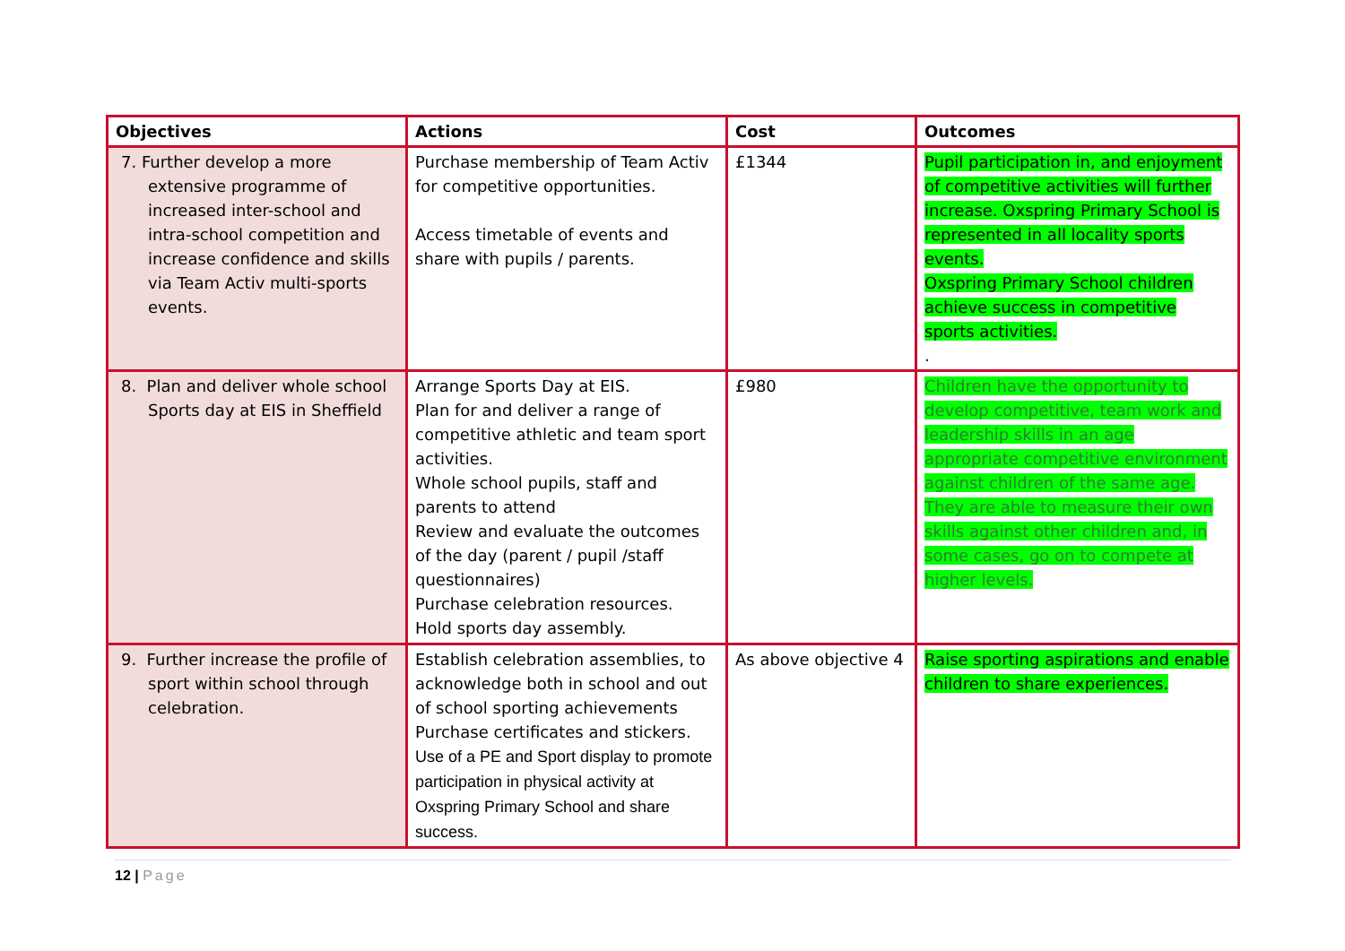| Objectives | Actions | Cost | Outcomes |
| --- | --- | --- | --- |
| 7. Further develop a more extensive programme of increased inter-school and intra-school competition and increase confidence and skills via Team Activ multi-sports events. | Purchase membership of Team Activ for competitive opportunities. Access timetable of events and share with pupils / parents. | £1344 | Pupil participation in, and enjoyment of competitive activities will further increase. Oxspring Primary School is represented in all locality sports events. Oxspring Primary School children achieve success in competitive sports activities. . |
| 8. Plan and deliver whole school Sports day at EIS in Sheffield | Arrange Sports Day at EIS. Plan for and deliver a range of competitive athletic and team sport activities. Whole school pupils, staff and parents to attend Review and evaluate the outcomes of the day (parent / pupil /staff questionnaires) Purchase celebration resources. Hold sports day assembly. | £980 | Children have the opportunity to develop competitive, team work and leadership skills in an age appropriate competitive environment against children of the same age. They are able to measure their own skills against other children and, in some cases, go on to compete at higher levels. |
| 9. Further increase the profile of sport within school through celebration. | Establish celebration assemblies, to acknowledge both in school and out of school sporting achievements Purchase certificates and stickers. Use of a PE and Sport display to promote participation in physical activity at Oxspring Primary School and share success. | As above objective 4 | Raise sporting aspirations and enable children to share experiences. |
12 | Page